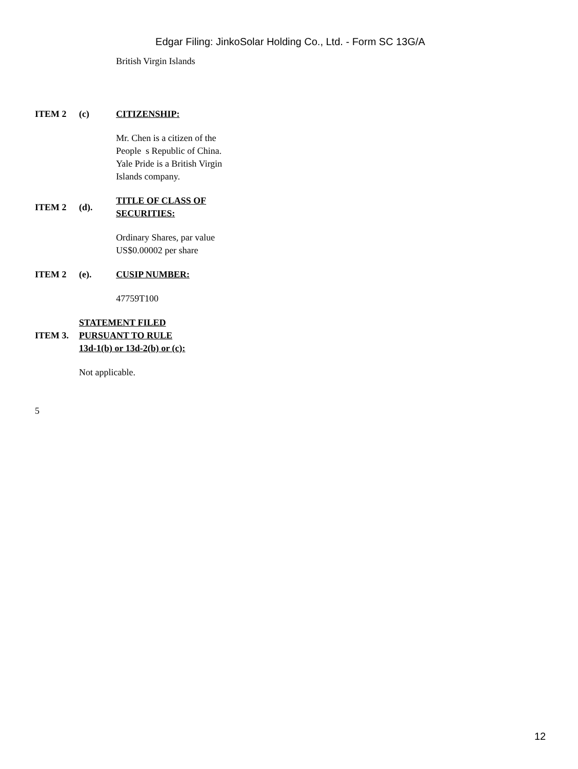Edgar Filing: JinkoSolar Holding Co., Ltd. - Form SC 13G/A
| | | British Virgin Islands |
| ITEM 2 | (c) | CITIZENSHIP: |
| | | Mr. Chen is a citizen of the People s Republic of China. Yale Pride is a British Virgin Islands company. |
| ITEM 2 | (d). | TITLE OF CLASS OF SECURITIES: |
| | | Ordinary Shares, par value US$0.00002 per share |
| ITEM 2 | (e). | CUSIP NUMBER: |
| | | 47759T100 |
| ITEM 3. | STATEMENT FILED PURSUANT TO RULE 13d-1(b) or 13d-2(b) or (c): | |
| | Not applicable. | |
| 5 | | |
12